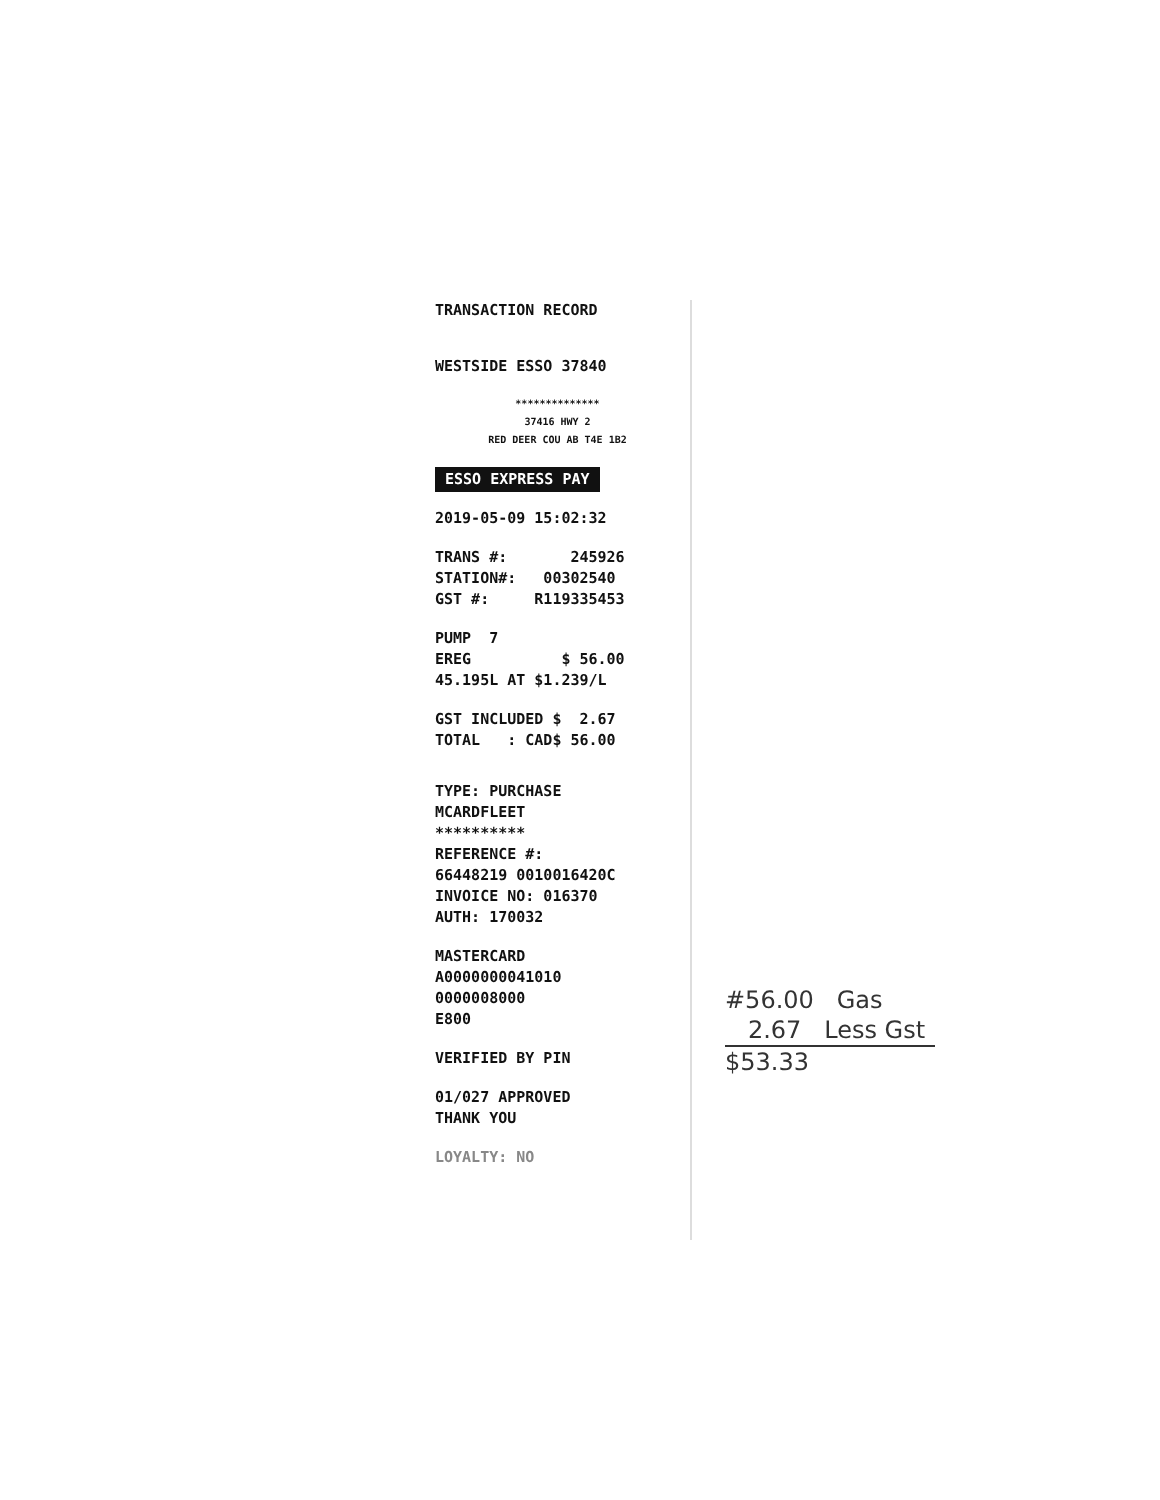TRANSACTION RECORD
WESTSIDE ESSO 37840
**************
37416 HWY 2
RED DEER COU AB T4E 1B2
ESSO EXPRESS PAY
2019-05-09 15:02:32
TRANS #: 245926 STATION#: 00302540 GST #: R119335453
PUMP 7 EREG $ 56.00 45.195L AT $1.239/L
GST INCLUDED $ 2.67 TOTAL : CAD$ 56.00
TYPE: PURCHASE MCARDFLEET ********** REFERENCE #: 66448219 0010016420C INVOICE NO: 016370 AUTH: 170032
MASTERCARD A0000000041010 0000008000 E800
VERIFIED BY PIN
01/027 APPROVED THANK YOU
LOYALTY: NO
#56.00 Gas
2.67 Less Gst
$53.33